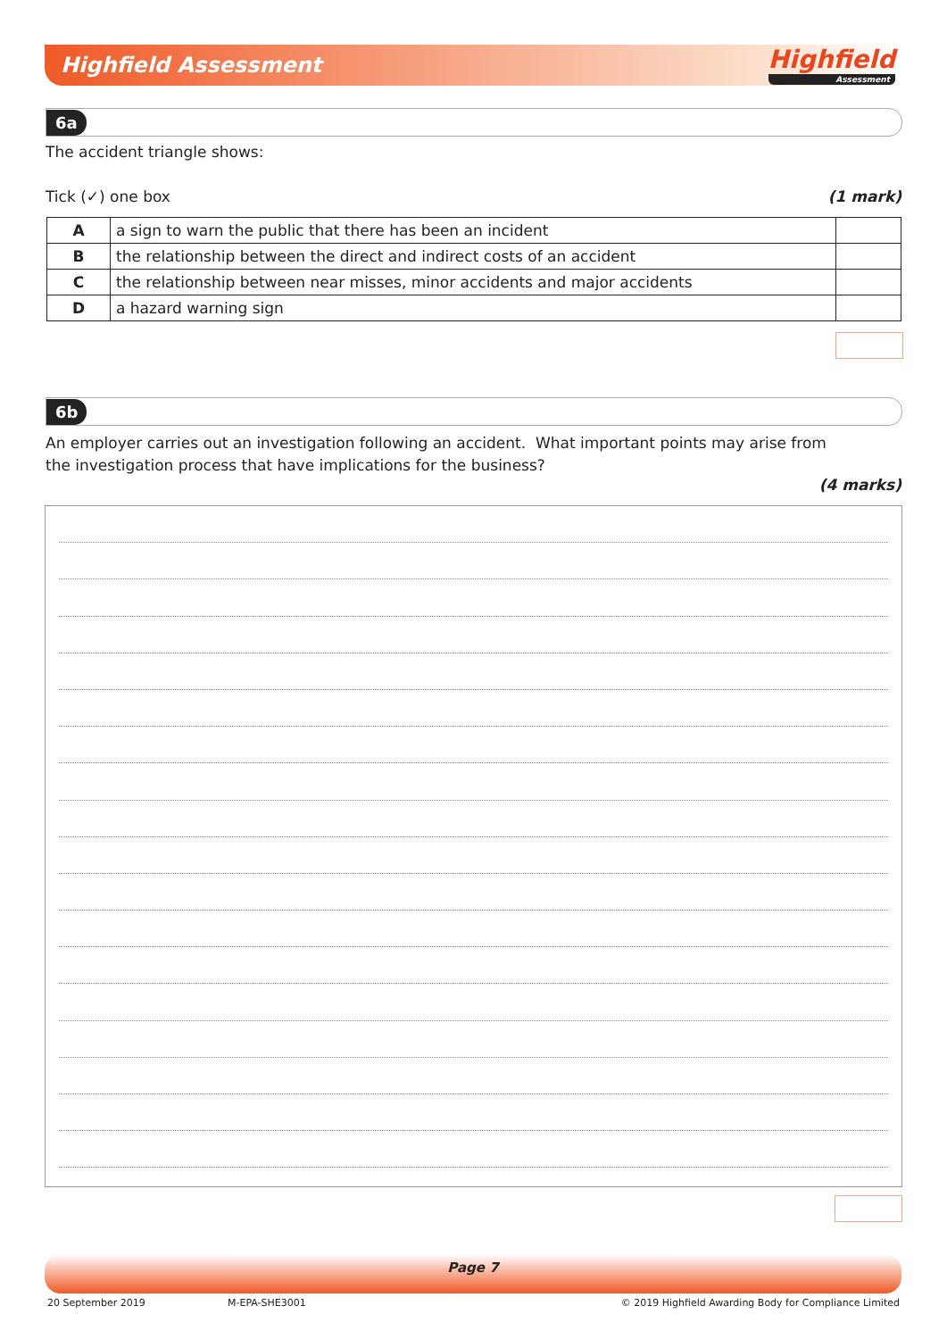Highfield Assessment Highfield
Assessment
6a
The accident triangle shows:
Tick (✓) one box (1 mark)
| A | a sign to warn the public that there has been an incident | |
| B | the relationship between the direct and indirect costs of an accident | |
| C | the relationship between near misses, minor accidents and major accidents | |
| D | a hazard warning sign | |
6b
An employer carries out an investigation following an accident. What important points may arise from
the investigation process that have implications for the business?
(4 marks)
Page 7
20 September 2019 M-EPA-SHE3001
© 2019 Highfield Awarding Body for Compliance Limited